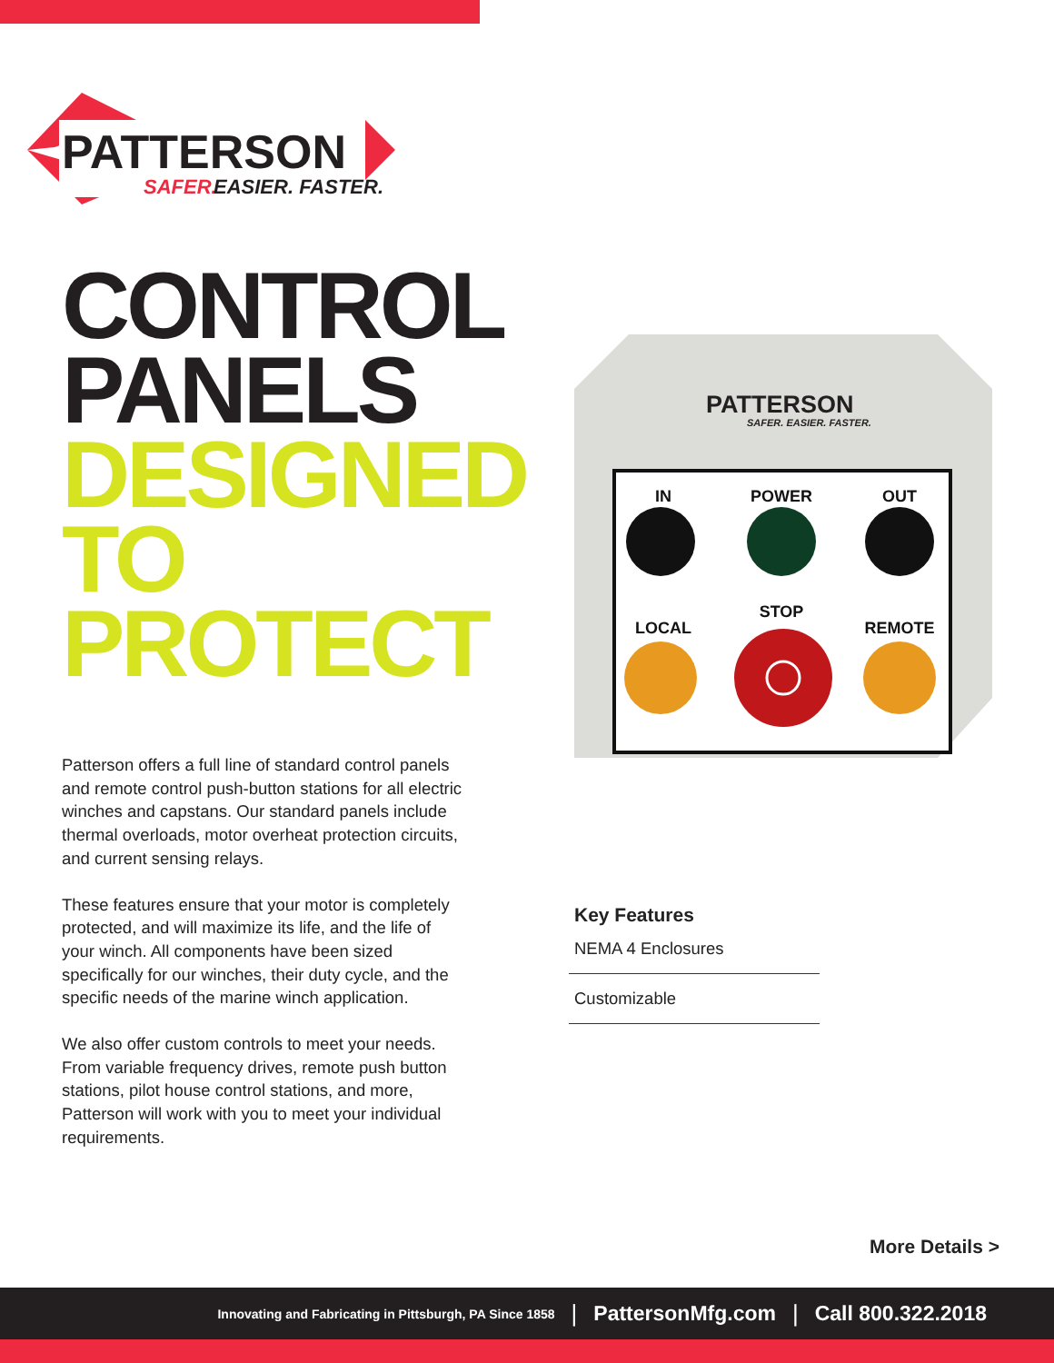PATTERSON
SAFER.
EASIER. FASTER.
CONTROL
PANELS
DESIGNED
TO PROTECT
Patterson offers a full line of standard control panels and remote control push-button stations for all electric winches and capstans. Our standard panels include thermal overloads, motor overheat protection circuits, and current sensing relays.
These features ensure that your motor is completely protected, and will maximize its life, and the life of your winch. All components have been sized specifically for our winches, their duty cycle, and the specific needs of the marine winch application.
We also offer custom controls to meet your needs. From variable frequency drives, remote push button stations, pilot house control stations, and more, Patterson will work with you to meet your individual requirements.
PATTERSON
SAFER. EASIER. FASTER.
IN
POWER
OUT
LOCAL
STOP
REMOTE
Key Features
NEMA 4 Enclosures
Customizable
More Details >
Innovating and Fabricating in Pittsburgh, PA Since 1858 | PattersonMfg.com | Call 800.322.2018